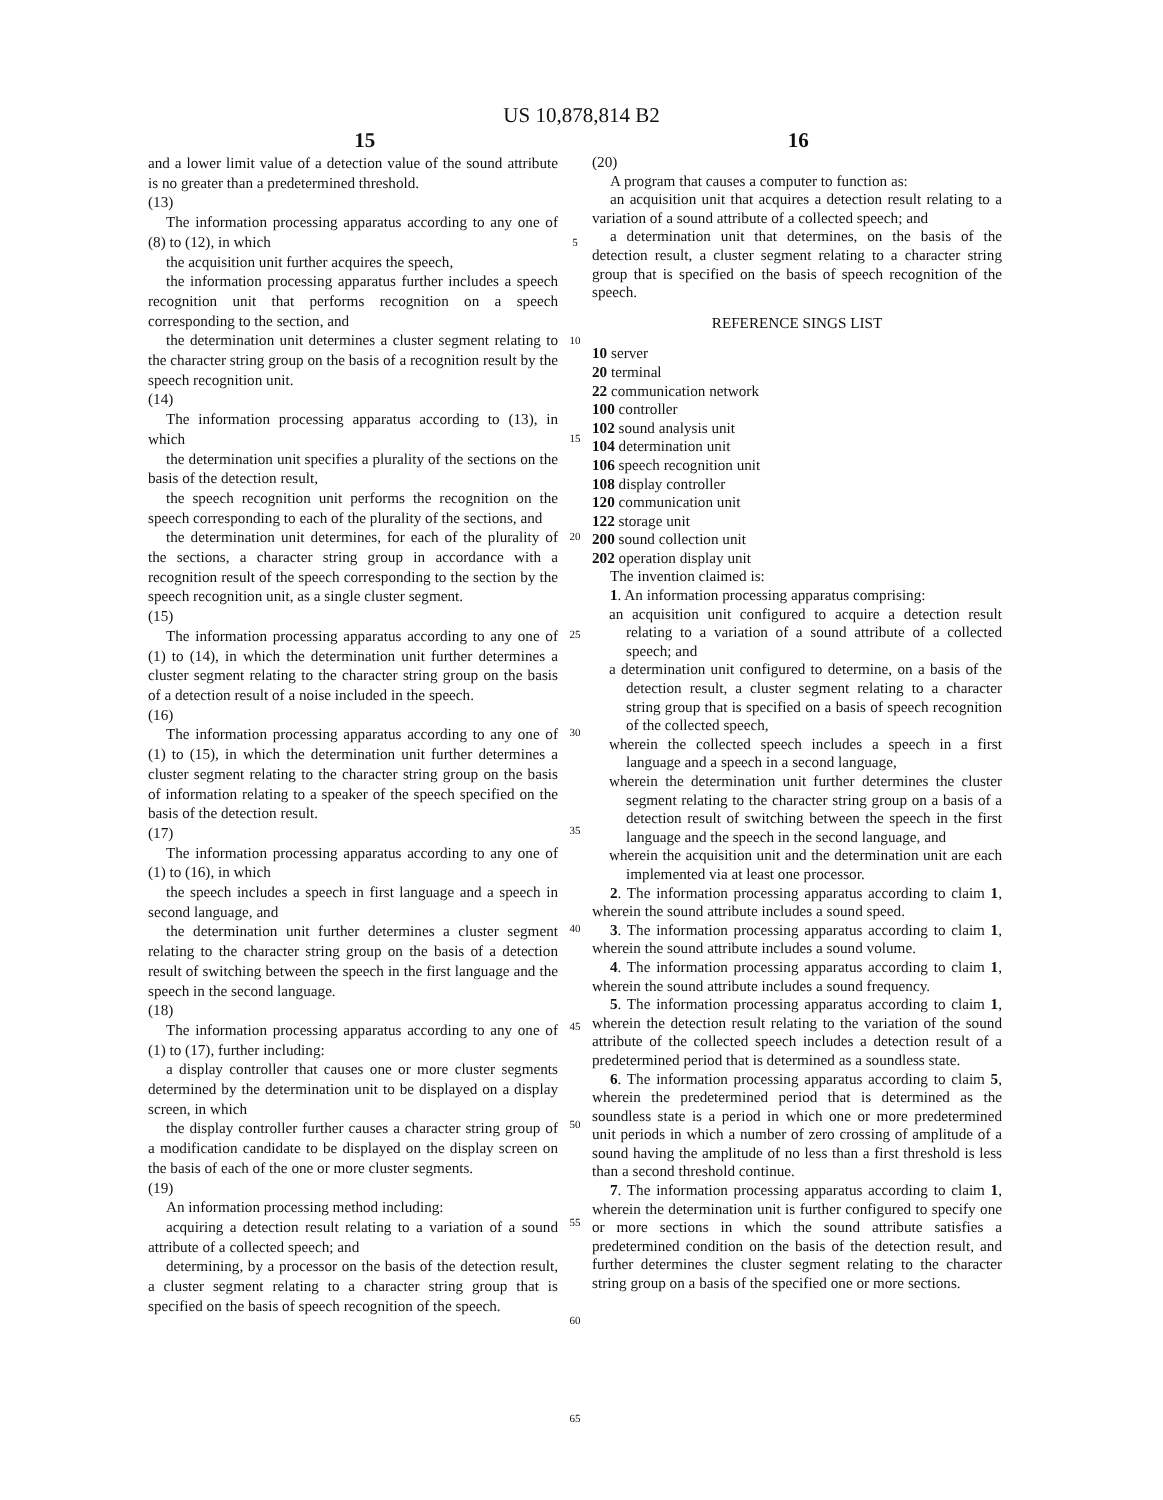US 10,878,814 B2
15 16
and a lower limit value of a detection value of the sound attribute is no greater than a predetermined threshold.
(13)
The information processing apparatus according to any one of (8) to (12), in which
the acquisition unit further acquires the speech,
the information processing apparatus further includes a speech recognition unit that performs recognition on a speech corresponding to the section, and
the determination unit determines a cluster segment relating to the character string group on the basis of a recognition result by the speech recognition unit.
(14)
The information processing apparatus according to (13), in which
the determination unit specifies a plurality of the sections on the basis of the detection result,
the speech recognition unit performs the recognition on the speech corresponding to each of the plurality of the sections, and
the determination unit determines, for each of the plurality of the sections, a character string group in accordance with a recognition result of the speech corresponding to the section by the speech recognition unit, as a single cluster segment.
(15)
The information processing apparatus according to any one of (1) to (14), in which the determination unit further determines a cluster segment relating to the character string group on the basis of a detection result of a noise included in the speech.
(16)
The information processing apparatus according to any one of (1) to (15), in which the determination unit further determines a cluster segment relating to the character string group on the basis of information relating to a speaker of the speech specified on the basis of the detection result.
(17)
The information processing apparatus according to any one of (1) to (16), in which
the speech includes a speech in first language and a speech in second language, and
the determination unit further determines a cluster segment relating to the character string group on the basis of a detection result of switching between the speech in the first language and the speech in the second language.
(18)
The information processing apparatus according to any one of (1) to (17), further including:
a display controller that causes one or more cluster segments determined by the determination unit to be displayed on a display screen, in which
the display controller further causes a character string group of a modification candidate to be displayed on the display screen on the basis of each of the one or more cluster segments.
(19)
An information processing method including:
acquiring a detection result relating to a variation of a sound attribute of a collected speech; and
determining, by a processor on the basis of the detection result, a cluster segment relating to a character string group that is specified on the basis of speech recognition of the speech.
5
10
15
20
25
30
35
40
45
50
55
60
65
(20)
A program that causes a computer to function as:
an acquisition unit that acquires a detection result relating to a variation of a sound attribute of a collected speech; and
a determination unit that determines, on the basis of the detection result, a cluster segment relating to a character string group that is specified on the basis of speech recognition of the speech.
REFERENCE SINGS LIST
10 server
20 terminal
22 communication network
100 controller
102 sound analysis unit
104 determination unit
106 speech recognition unit
108 display controller
120 communication unit
122 storage unit
200 sound collection unit
202 operation display unit
The invention claimed is:
1. An information processing apparatus comprising:
an acquisition unit configured to acquire a detection result relating to a variation of a sound attribute of a collected speech; and
a determination unit configured to determine, on a basis of the detection result, a cluster segment relating to a character string group that is specified on a basis of speech recognition of the collected speech,
wherein the collected speech includes a speech in a first language and a speech in a second language,
wherein the determination unit further determines the cluster segment relating to the character string group on a basis of a detection result of switching between the speech in the first language and the speech in the second language, and
wherein the acquisition unit and the determination unit are each implemented via at least one processor.
2. The information processing apparatus according to claim 1, wherein the sound attribute includes a sound speed.
3. The information processing apparatus according to claim 1, wherein the sound attribute includes a sound volume.
4. The information processing apparatus according to claim 1, wherein the sound attribute includes a sound frequency.
5. The information processing apparatus according to claim 1, wherein the detection result relating to the variation of the sound attribute of the collected speech includes a detection result of a predetermined period that is determined as a soundless state.
6. The information processing apparatus according to claim 5, wherein the predetermined period that is determined as the soundless state is a period in which one or more predetermined unit periods in which a number of zero crossing of amplitude of a sound having the amplitude of no less than a first threshold is less than a second threshold continue.
7. The information processing apparatus according to claim 1, wherein the determination unit is further configured to specify one or more sections in which the sound attribute satisfies a predetermined condition on the basis of the detection result, and further determines the cluster segment relating to the character string group on a basis of the specified one or more sections.